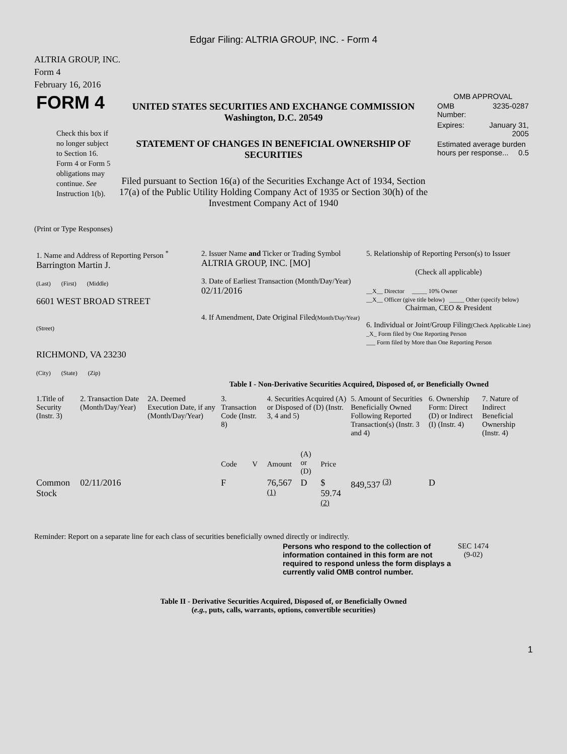Edgar Filing: ALTRIA GROUP, INC. - Form 4
ALTRIA GROUP, INC.
Form 4
February 16, 2016
| FORM 4 Check this box if no longer subject to Section 16. Form 4 or Form 5 obligations may continue. See Instruction 1(b). | UNITED STATES SECURITIES AND EXCHANGE COMMISSION Washington, D.C. 20549 STATEMENT OF CHANGES IN BENEFICIAL OWNERSHIP OF SECURITIES Filed pursuant to Section 16(a) of the Securities Exchange Act of 1934, Section 17(a) of the Public Utility Holding Company Act of 1935 or Section 30(h) of the Investment Company Act of 1940 | OMB APPROVAL / OMB Number: / 3235-0287 / / Expires: / January 31, 2005 / / Estimated average burden hours per response... 0.5 / / |
(Print or Type Responses)
| 1. Name and Address of Reporting Person <sup>*</sup> Barrington Martin J. (Last) (First) (Middle) 6601 WEST BROAD STREET (Street) RICHMOND, VA 23230 (City) (State) (Zip) | 2. Issuer Name and Ticker or Trading Symbol ALTRIA GROUP, INC. [MO] 3. Date of Earliest Transaction (Month/Day/Year) 02/11/2016 4. If Amendment, Date Original Filed (Month/Day/Year) | 5. Relationship of Reporting Person(s) to Issuer (Check all applicable) __X__ Director _____ 10% Owner __X__ Officer (give title below) _____ Other (specify below) Chairman, CEO & President 6. Individual or Joint/Group Filing (Check Applicable Line) _X_ Form filed by One Reporting Person ___ Form filed by More than One Reporting Person |
Table I - Non-Derivative Securities Acquired, Disposed of, or Beneficially Owned
| 1.Title of Security (Instr. 3) | 2. Transaction Date (Month/Day/Year) | 2A. Deemed Execution Date, if any (Month/Day/Year) | 3. Transaction Code (Instr. 8) | | 4. Securities Acquired (A) or Disposed of (D) (Instr. 3, 4 and 5) | | | 5. Amount of Securities Beneficially Owned Following Reported Transaction(s) (Instr. 3 and 4) | 6. Ownership Form: Direct (D) or Indirect (I) (Instr. 4) | 7. Nature of Indirect Beneficial Ownership (Instr. 4) |
| --- | --- | --- | --- | --- | --- | --- | --- | --- | --- | --- |
| | | | Code | V | Amount | (A) or (D) | Price | | | |
| Common Stock | 02/11/2016 | | F | | 76,567 <sup>(1)</sup> | D | $ 59.74 <sup>(2)</sup> | 849,537 <sup>(3)</sup> | D | |
Reminder: Report on a separate line for each class of securities beneficially owned directly or indirectly.
| Persons who respond to the collection of information contained in this form are not required to respond unless the form displays a currently valid OMB control number. | SEC 1474 (9-02) |
Table II - Derivative Securities Acquired, Disposed of, or Beneficially Owned
(e.g., puts, calls, warrants, options, convertible securities)
1